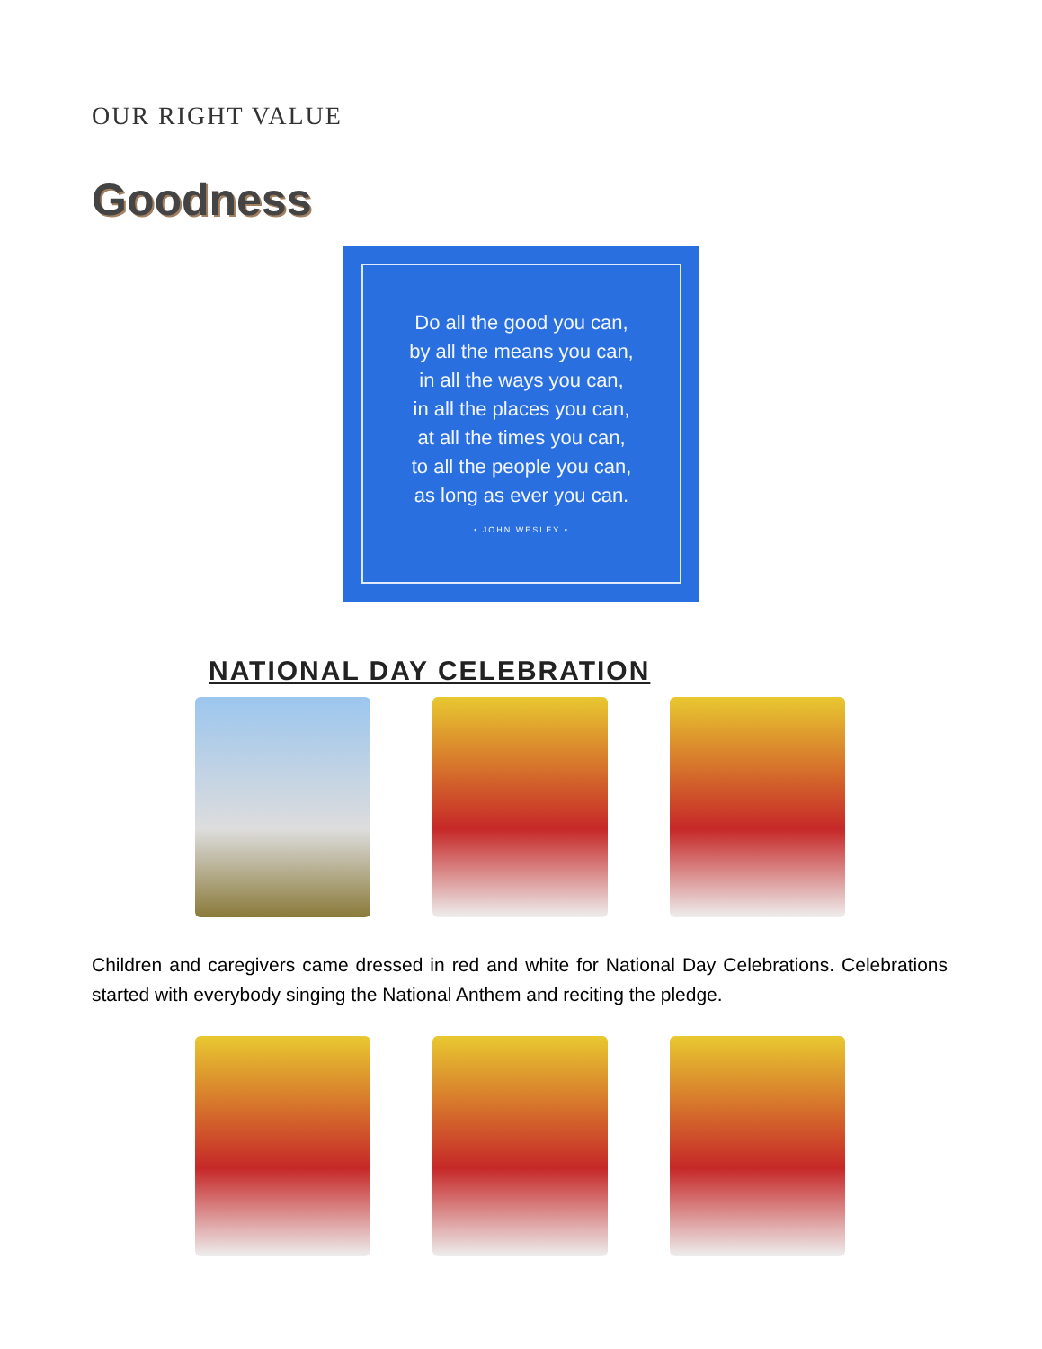OUR RIGHT VALUE
Goodness
Do all the good you can,
by all the means you can,
in all the ways you can,
in all the places you can,
at all the times you can,
to all the people you can,
as long as ever you can.
• JOHN WESLEY •
NATIONAL DAY CELEBRATION
Children and caregivers came dressed in red and white for National Day Celebrations. Celebrations started with everybody singing the National Anthem and reciting the pledge.